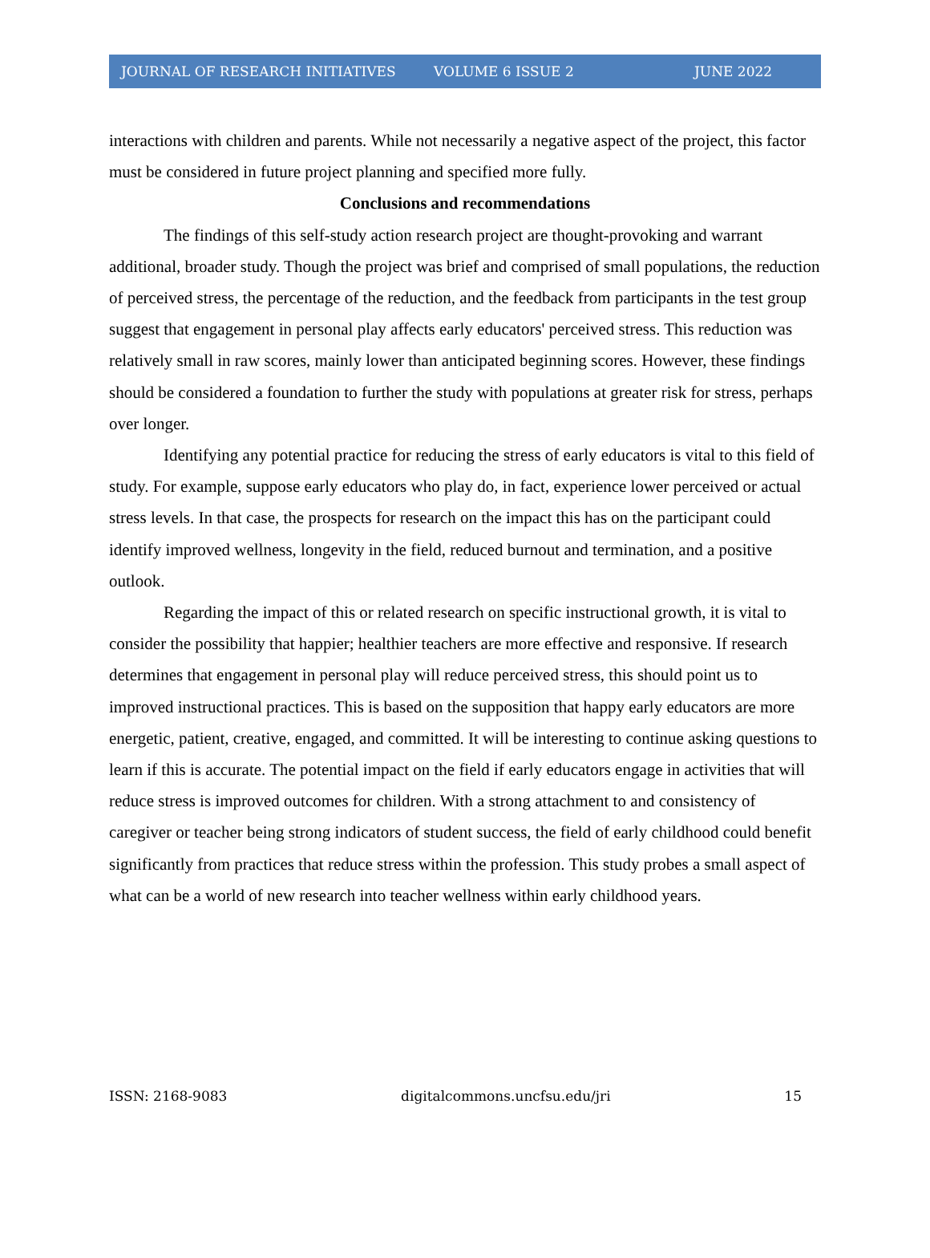JOURNAL OF RESEARCH INITIATIVES VOLUME 6 ISSUE 2 JUNE 2022
interactions with children and parents. While not necessarily a negative aspect of the project, this factor must be considered in future project planning and specified more fully.
Conclusions and recommendations
The findings of this self-study action research project are thought-provoking and warrant additional, broader study. Though the project was brief and comprised of small populations, the reduction of perceived stress, the percentage of the reduction, and the feedback from participants in the test group suggest that engagement in personal play affects early educators' perceived stress. This reduction was relatively small in raw scores, mainly lower than anticipated beginning scores. However, these findings should be considered a foundation to further the study with populations at greater risk for stress, perhaps over longer.
Identifying any potential practice for reducing the stress of early educators is vital to this field of study. For example, suppose early educators who play do, in fact, experience lower perceived or actual stress levels. In that case, the prospects for research on the impact this has on the participant could identify improved wellness, longevity in the field, reduced burnout and termination, and a positive outlook.
Regarding the impact of this or related research on specific instructional growth, it is vital to consider the possibility that happier; healthier teachers are more effective and responsive. If research determines that engagement in personal play will reduce perceived stress, this should point us to improved instructional practices. This is based on the supposition that happy early educators are more energetic, patient, creative, engaged, and committed. It will be interesting to continue asking questions to learn if this is accurate. The potential impact on the field if early educators engage in activities that will reduce stress is improved outcomes for children. With a strong attachment to and consistency of caregiver or teacher being strong indicators of student success, the field of early childhood could benefit significantly from practices that reduce stress within the profession. This study probes a small aspect of what can be a world of new research into teacher wellness within early childhood years.
ISSN: 2168-9083 digitalcommons.uncfsu.edu/jri 15